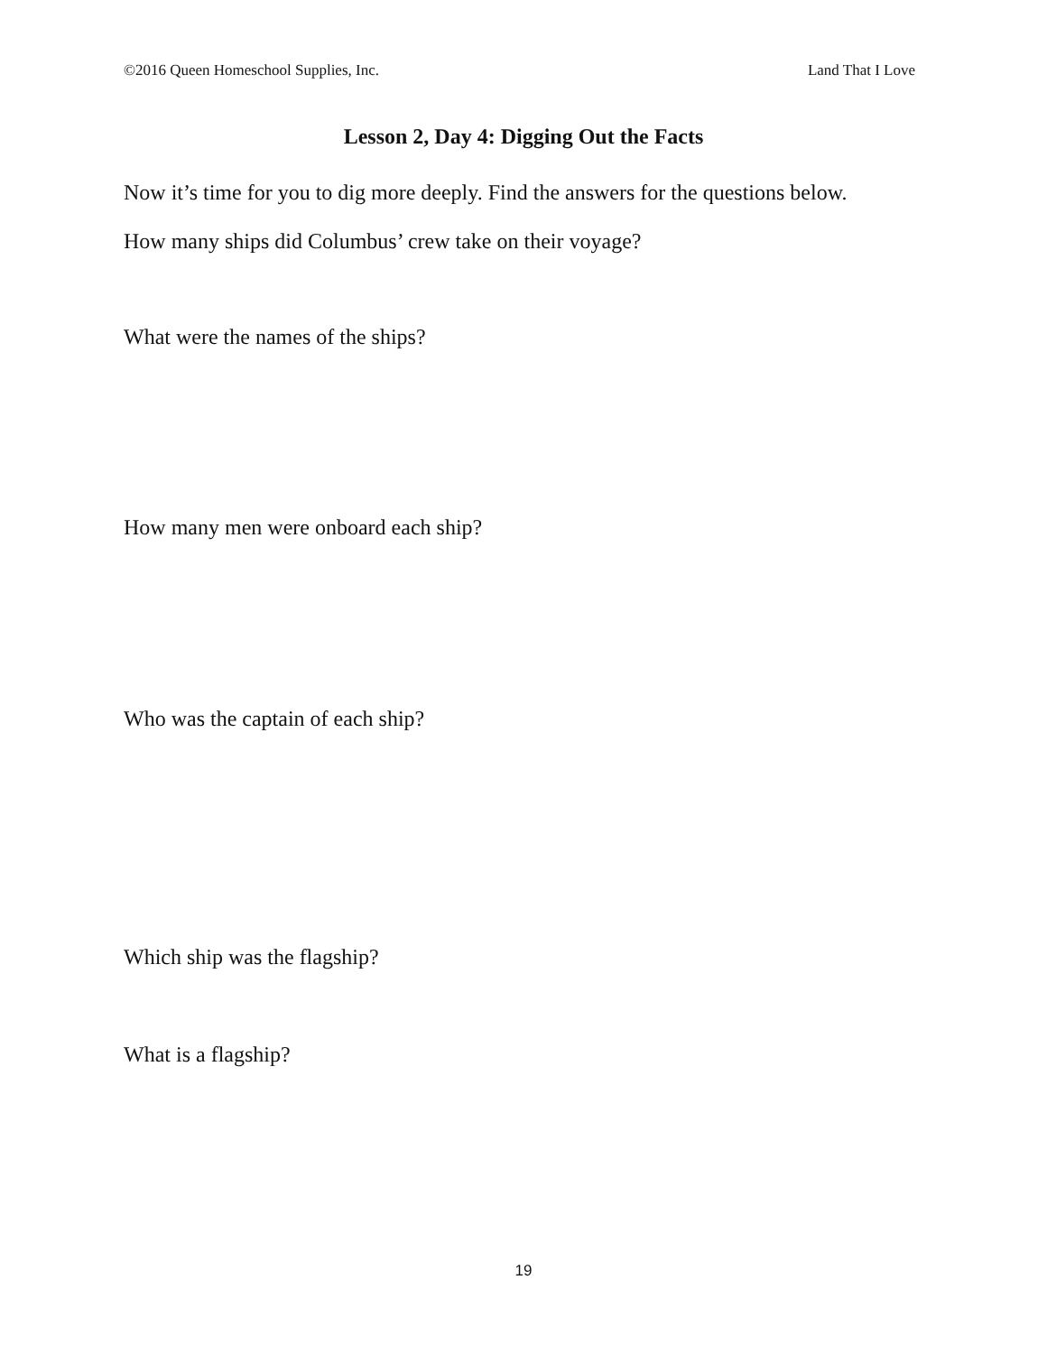©2016 Queen Homeschool Supplies, Inc. Land That I Love
Lesson 2, Day 4: Digging Out the Facts
Now it’s time for you to dig more deeply. Find the answers for the questions below.
How many ships did Columbus’ crew take on their voyage?
What were the names of the ships?
How many men were onboard each ship?
Who was the captain of each ship?
Which ship was the flagship?
What is a flagship?
19